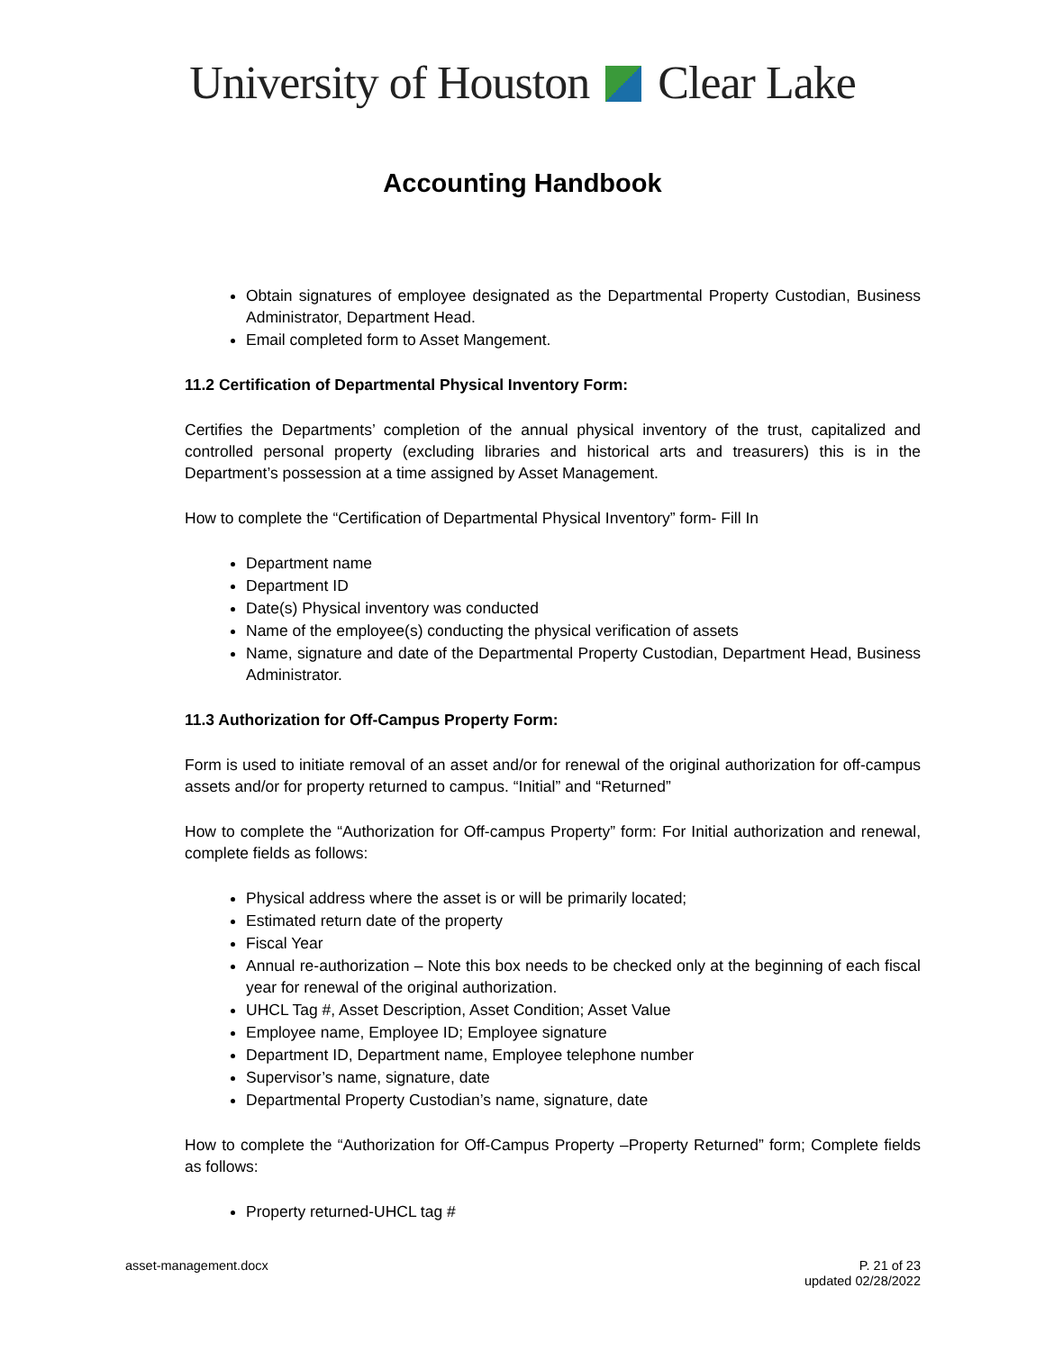University of Houston Clear Lake
Accounting Handbook
Obtain signatures of employee designated as the Departmental Property Custodian, Business Administrator, Department Head.
Email completed form to Asset Mangement.
11.2 Certification of Departmental Physical Inventory Form:
Certifies the Departments’ completion of the annual physical inventory of the trust, capitalized and controlled personal property (excluding libraries and historical arts and treasurers) this is in the Department’s possession at a time assigned by Asset Management.
How to complete the “Certification of Departmental Physical Inventory” form- Fill In
Department name
Department ID
Date(s) Physical inventory was conducted
Name of the employee(s) conducting the physical verification of assets
Name, signature and date of the Departmental Property Custodian, Department Head, Business Administrator.
11.3 Authorization for Off-Campus Property Form:
Form is used to initiate removal of an asset and/or for renewal of the original authorization for off-campus assets and/or for property returned to campus. “Initial” and “Returned”
How to complete the “Authorization for Off-campus Property” form: For Initial authorization and renewal, complete fields as follows:
Physical address where the asset is or will be primarily located;
Estimated return date of the property
Fiscal Year
Annual re-authorization – Note this box needs to be checked only at the beginning of each fiscal year for renewal of the original authorization.
UHCL Tag #, Asset Description, Asset Condition; Asset Value
Employee name, Employee ID; Employee signature
Department ID, Department name, Employee telephone number
Supervisor’s name, signature, date
Departmental Property Custodian’s name, signature, date
How to complete the “Authorization for Off-Campus Property –Property Returned” form; Complete fields as follows:
Property returned-UHCL tag #
asset-management.docx P. 21 of 23
updated 02/28/2022